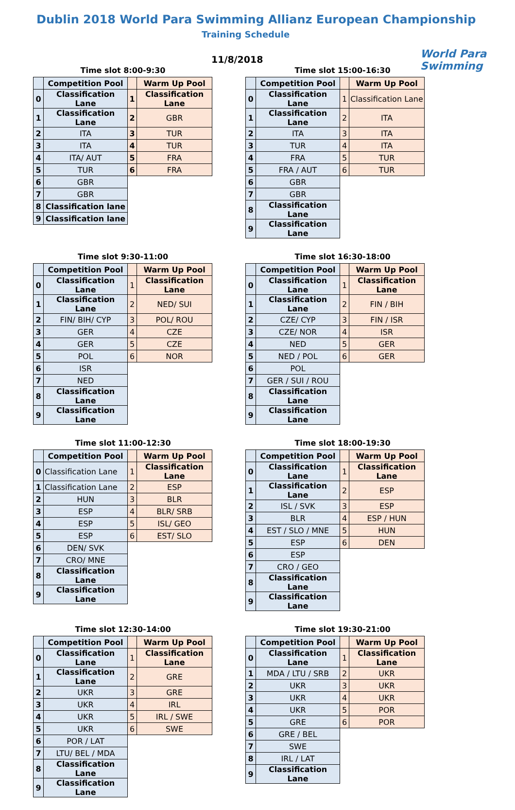Dublin 2018 World Para Swimming Allianz European Championship
Training Schedule
11/8/2018
World Para
Swimming
Time slot 8:00-9:30
| | Competition Pool | | Warm Up Pool |
| --- | --- | --- | --- |
| 0 | Classification Lane | 1 | Classification Lane |
| 1 | Classification Lane | 2 | GBR |
| 2 | ITA | 3 | TUR |
| 3 | ITA | 4 | TUR |
| 4 | ITA/ AUT | 5 | FRA |
| 5 | TUR | 6 | FRA |
| 6 | GBR | | |
| 7 | GBR | | |
| 8 | Classification lane | | |
| 9 | Classification lane | | |
Time slot 15:00-16:30
| | Competition Pool | | Warm Up Pool |
| --- | --- | --- | --- |
| 0 | Classification Lane | 1 | Classification Lane |
| 1 | Classification Lane | 2 | ITA |
| 2 | ITA | 3 | ITA |
| 3 | TUR | 4 | ITA |
| 4 | FRA | 5 | TUR |
| 5 | FRA / AUT | 6 | TUR |
| 6 | GBR | | |
| 7 | GBR | | |
| 8 | Classification Lane | | |
| 9 | Classification Lane | | |
Time slot 9:30-11:00
| | Competition Pool | | Warm Up Pool |
| --- | --- | --- | --- |
| 0 | Classification Lane | 1 | Classification Lane |
| 1 | Classification Lane | 2 | NED/ SUI |
| 2 | FIN/ BIH/ CYP | 3 | POL/ ROU |
| 3 | GER | 4 | CZE |
| 4 | GER | 5 | CZE |
| 5 | POL | 6 | NOR |
| 6 | ISR | | |
| 7 | NED | | |
| 8 | Classification Lane | | |
| 9 | Classification Lane | | |
Time slot 16:30-18:00
| | Competition Pool | | Warm Up Pool |
| --- | --- | --- | --- |
| 0 | Classification Lane | 1 | Classification Lane |
| 1 | Classification Lane | 2 | FIN / BIH |
| 2 | CZE/ CYP | 3 | FIN / ISR |
| 3 | CZE/ NOR | 4 | ISR |
| 4 | NED | 5 | GER |
| 5 | NED / POL | 6 | GER |
| 6 | POL | | |
| 7 | GER / SUI / ROU | | |
| 8 | Classification Lane | | |
| 9 | Classification Lane | | |
Time slot 11:00-12:30
| | Competition Pool | | Warm Up Pool |
| --- | --- | --- | --- |
| 0 | Classification Lane | 1 | Classification Lane |
| 1 | Classification Lane | 2 | ESP |
| 2 | HUN | 3 | BLR |
| 3 | ESP | 4 | BLR/ SRB |
| 4 | ESP | 5 | ISL/ GEO |
| 5 | ESP | 6 | EST/ SLO |
| 6 | DEN/ SVK | | |
| 7 | CRO/ MNE | | |
| 8 | Classification Lane | | |
| 9 | Classification Lane | | |
Time slot 18:00-19:30
| | Competition Pool | | Warm Up Pool |
| --- | --- | --- | --- |
| 0 | Classification Lane | 1 | Classification Lane |
| 1 | Classification Lane | 2 | ESP |
| 2 | ISL / SVK | 3 | ESP |
| 3 | BLR | 4 | ESP / HUN |
| 4 | EST / SLO / MNE | 5 | HUN |
| 5 | ESP | 6 | DEN |
| 6 | ESP | | |
| 7 | CRO / GEO | | |
| 8 | Classification Lane | | |
| 9 | Classification Lane | | |
Time slot 12:30-14:00
| | Competition Pool | | Warm Up Pool |
| --- | --- | --- | --- |
| 0 | Classification Lane | 1 | Classification Lane |
| 1 | Classification Lane | 2 | GRE |
| 2 | UKR | 3 | GRE |
| 3 | UKR | 4 | IRL |
| 4 | UKR | 5 | IRL / SWE |
| 5 | UKR | 6 | SWE |
| 6 | POR / LAT | | |
| 7 | LTU/ BEL / MDA | | |
| 8 | Classification Lane | | |
| 9 | Classification Lane | | |
Time slot 19:30-21:00
| | Competition Pool | | Warm Up Pool |
| --- | --- | --- | --- |
| 0 | Classification Lane | 1 | Classification Lane |
| 1 | MDA / LTU / SRB | 2 | UKR |
| 2 | UKR | 3 | UKR |
| 3 | UKR | 4 | UKR |
| 4 | UKR | 5 | POR |
| 5 | GRE | 6 | POR |
| 6 | GRE / BEL | | |
| 7 | SWE | | |
| 8 | IRL / LAT | | |
| 9 | Classification Lane | | |